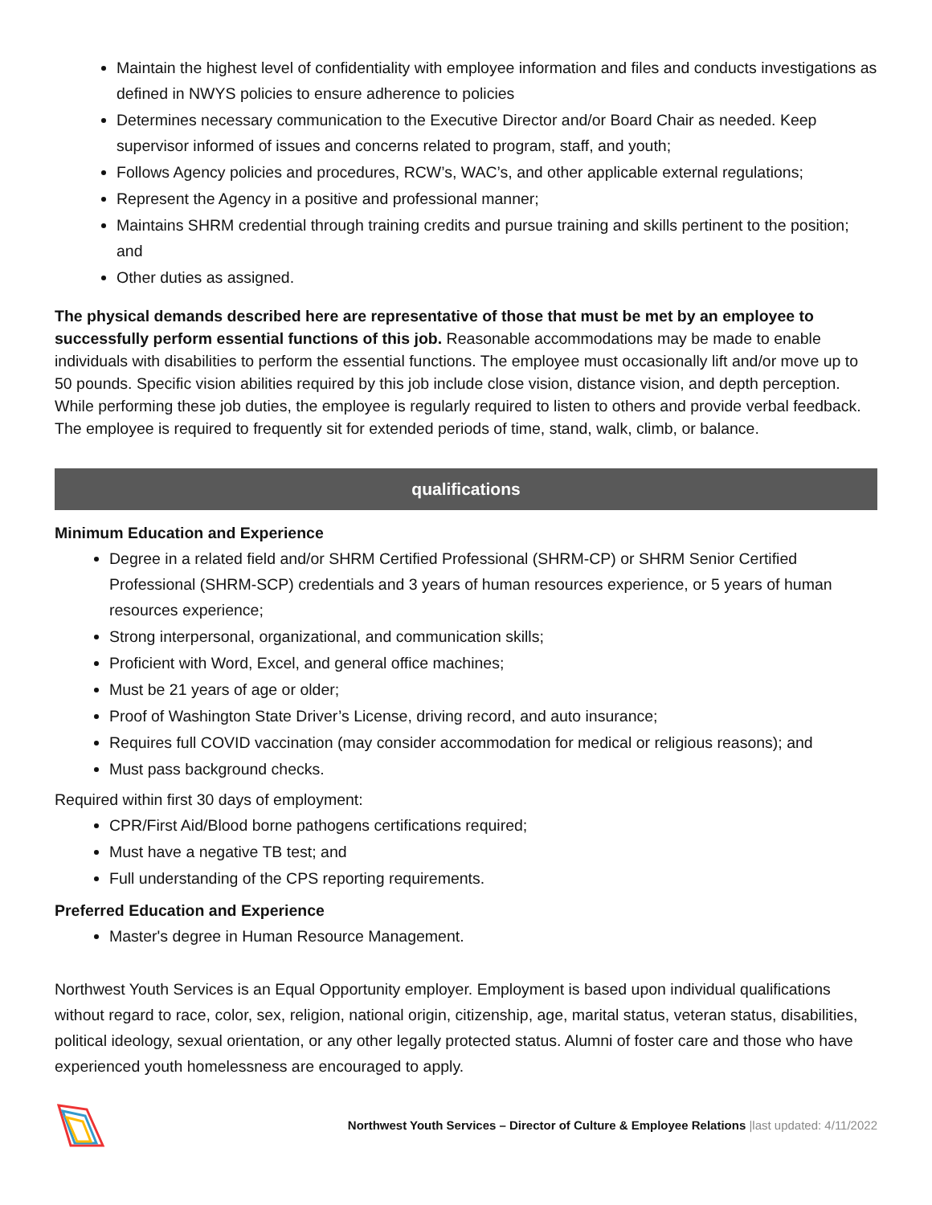Maintain the highest level of confidentiality with employee information and files and conducts investigations as defined in NWYS policies to ensure adherence to policies
Determines necessary communication to the Executive Director and/or Board Chair as needed. Keep supervisor informed of issues and concerns related to program, staff, and youth;
Follows Agency policies and procedures, RCW’s, WAC’s, and other applicable external regulations;
Represent the Agency in a positive and professional manner;
Maintains SHRM credential through training credits and pursue training and skills pertinent to the position; and
Other duties as assigned.
The physical demands described here are representative of those that must be met by an employee to successfully perform essential functions of this job. Reasonable accommodations may be made to enable individuals with disabilities to perform the essential functions. The employee must occasionally lift and/or move up to 50 pounds. Specific vision abilities required by this job include close vision, distance vision, and depth perception. While performing these job duties, the employee is regularly required to listen to others and provide verbal feedback. The employee is required to frequently sit for extended periods of time, stand, walk, climb, or balance.
qualifications
Minimum Education and Experience
Degree in a related field and/or SHRM Certified Professional (SHRM-CP) or SHRM Senior Certified Professional (SHRM-SCP) credentials and 3 years of human resources experience, or 5 years of human resources experience;
Strong interpersonal, organizational, and communication skills;
Proficient with Word, Excel, and general office machines;
Must be 21 years of age or older;
Proof of Washington State Driver’s License, driving record, and auto insurance;
Requires full COVID vaccination (may consider accommodation for medical or religious reasons); and
Must pass background checks.
Required within first 30 days of employment:
CPR/First Aid/Blood borne pathogens certifications required;
Must have a negative TB test; and
Full understanding of the CPS reporting requirements.
Preferred Education and Experience
Master's degree in Human Resource Management.
Northwest Youth Services is an Equal Opportunity employer. Employment is based upon individual qualifications without regard to race, color, sex, religion, national origin, citizenship, age, marital status, veteran status, disabilities, political ideology, sexual orientation, or any other legally protected status. Alumni of foster care and those who have experienced youth homelessness are encouraged to apply.
Northwest Youth Services – Director of Culture & Employee Relations |last updated: 4/11/2022